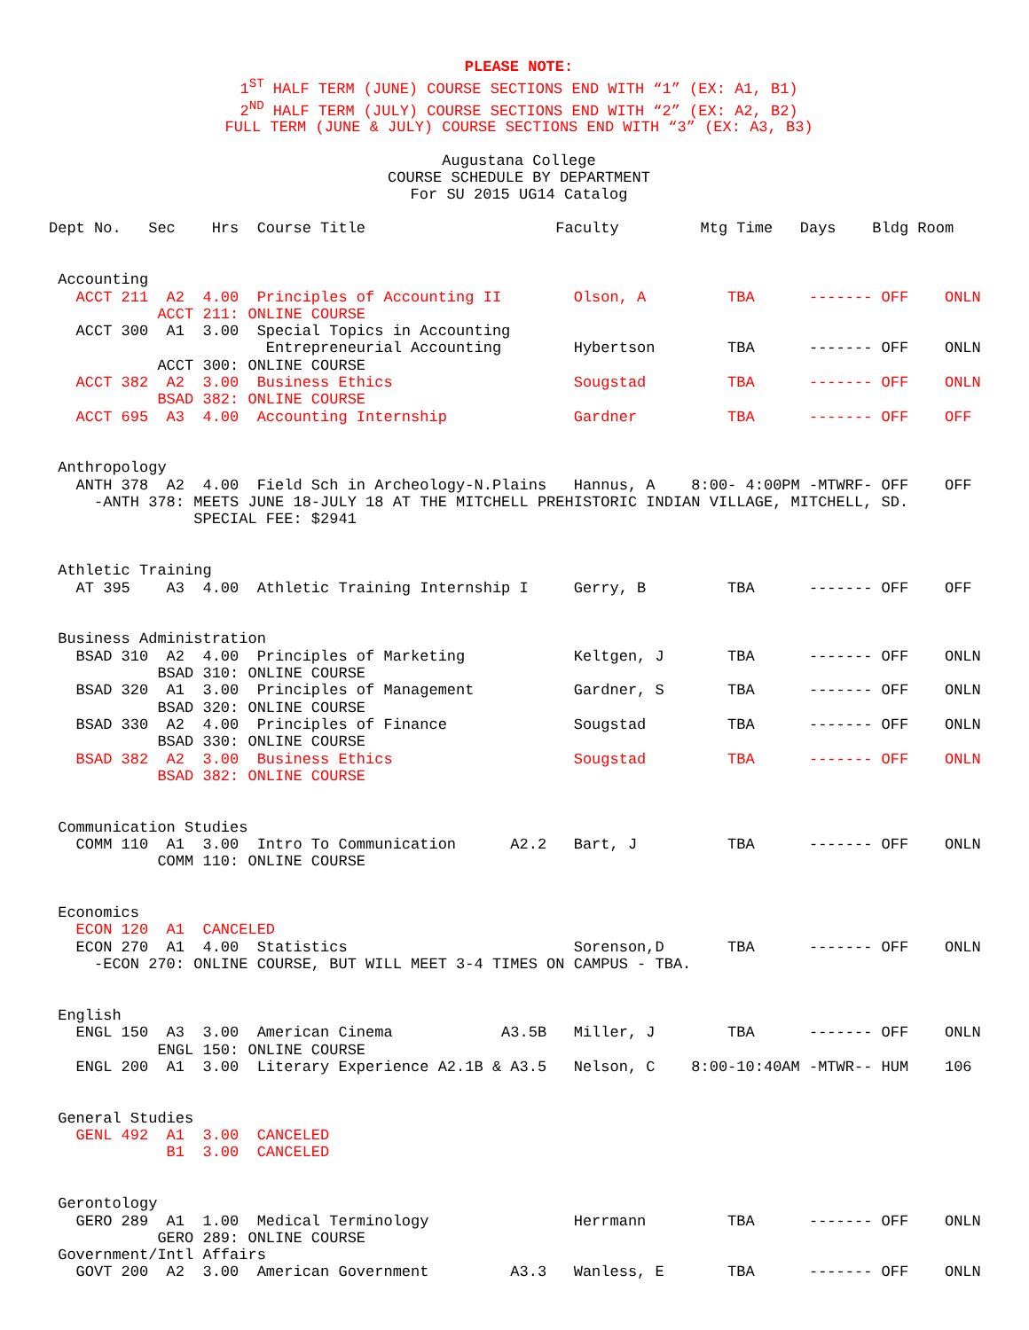PLEASE NOTE:
1<sup>ST</sup> HALF TERM (JUNE) COURSE SECTIONS END WITH “1” (EX: A1, B1)
2<sup>ND</sup> HALF TERM (JULY) COURSE SECTIONS END WITH “2” (EX: A2, B2)
FULL TERM (JUNE & JULY) COURSE SECTIONS END WITH “3” (EX: A3, B3)
Augustana College
COURSE SCHEDULE BY DEPARTMENT
For SU 2015 UG14 Catalog
Dept No.   Sec    Hrs  Course Title                     Faculty         Mtg Time   Days    Bldg Room


 Accounting
   ACCT 211  A2  4.00  Principles of Accounting II        Olson, A         TBA      ------- OFF    ONLN
            ACCT 211: ONLINE COURSE
   ACCT 300  A1  3.00  Special Topics in Accounting
                        Entrepreneurial Accounting        Hybertson        TBA      ------- OFF    ONLN
            ACCT 300: ONLINE COURSE
   ACCT 382  A2  3.00  Business Ethics                    Sougstad         TBA      ------- OFF    ONLN
            BSAD 382: ONLINE COURSE
   ACCT 695  A3  4.00  Accounting Internship              Gardner          TBA      ------- OFF    OFF


 Anthropology
   ANTH 378  A2  4.00  Field Sch in Archeology-N.Plains   Hannus, A    8:00- 4:00PM -MTWRF- OFF    OFF
     -ANTH 378: MEETS JUNE 18-JULY 18 AT THE MITCHELL PREHISTORIC INDIAN VILLAGE, MITCHELL, SD.
                SPECIAL FEE: $2941


 Athletic Training
   AT 395    A3  4.00  Athletic Training Internship I     Gerry, B         TBA      ------- OFF    OFF


 Business Administration
   BSAD 310  A2  4.00  Principles of Marketing            Keltgen, J       TBA      ------- OFF    ONLN
            BSAD 310: ONLINE COURSE
   BSAD 320  A1  3.00  Principles of Management           Gardner, S       TBA      ------- OFF    ONLN
            BSAD 320: ONLINE COURSE
   BSAD 330  A2  4.00  Principles of Finance              Sougstad         TBA      ------- OFF    ONLN
            BSAD 330: ONLINE COURSE
   BSAD 382  A2  3.00  Business Ethics                    Sougstad         TBA      ------- OFF    ONLN
            BSAD 382: ONLINE COURSE


 Communication Studies
   COMM 110  A1  3.00  Intro To Communication      A2.2   Bart, J          TBA      ------- OFF    ONLN
            COMM 110: ONLINE COURSE


 Economics
   ECON 120  A1  CANCELED
   ECON 270  A1  4.00  Statistics                         Sorenson,D       TBA      ------- OFF    ONLN
     -ECON 270: ONLINE COURSE, BUT WILL MEET 3-4 TIMES ON CAMPUS - TBA.


 English
   ENGL 150  A3  3.00  American Cinema            A3.5B   Miller, J        TBA      ------- OFF    ONLN
            ENGL 150: ONLINE COURSE
   ENGL 200  A1  3.00  Literary Experience A2.1B & A3.5   Nelson, C    8:00-10:40AM -MTWR-- HUM    106


 General Studies
   GENL 492  A1  3.00  CANCELED
             B1  3.00  CANCELED


 Gerontology
   GERO 289  A1  1.00  Medical Terminology                Herrmann         TBA      ------- OFF    ONLN
            GERO 289: ONLINE COURSE
 Government/Intl Affairs
   GOVT 200  A2  3.00  American Government         A3.3   Wanless, E       TBA      ------- OFF    ONLN